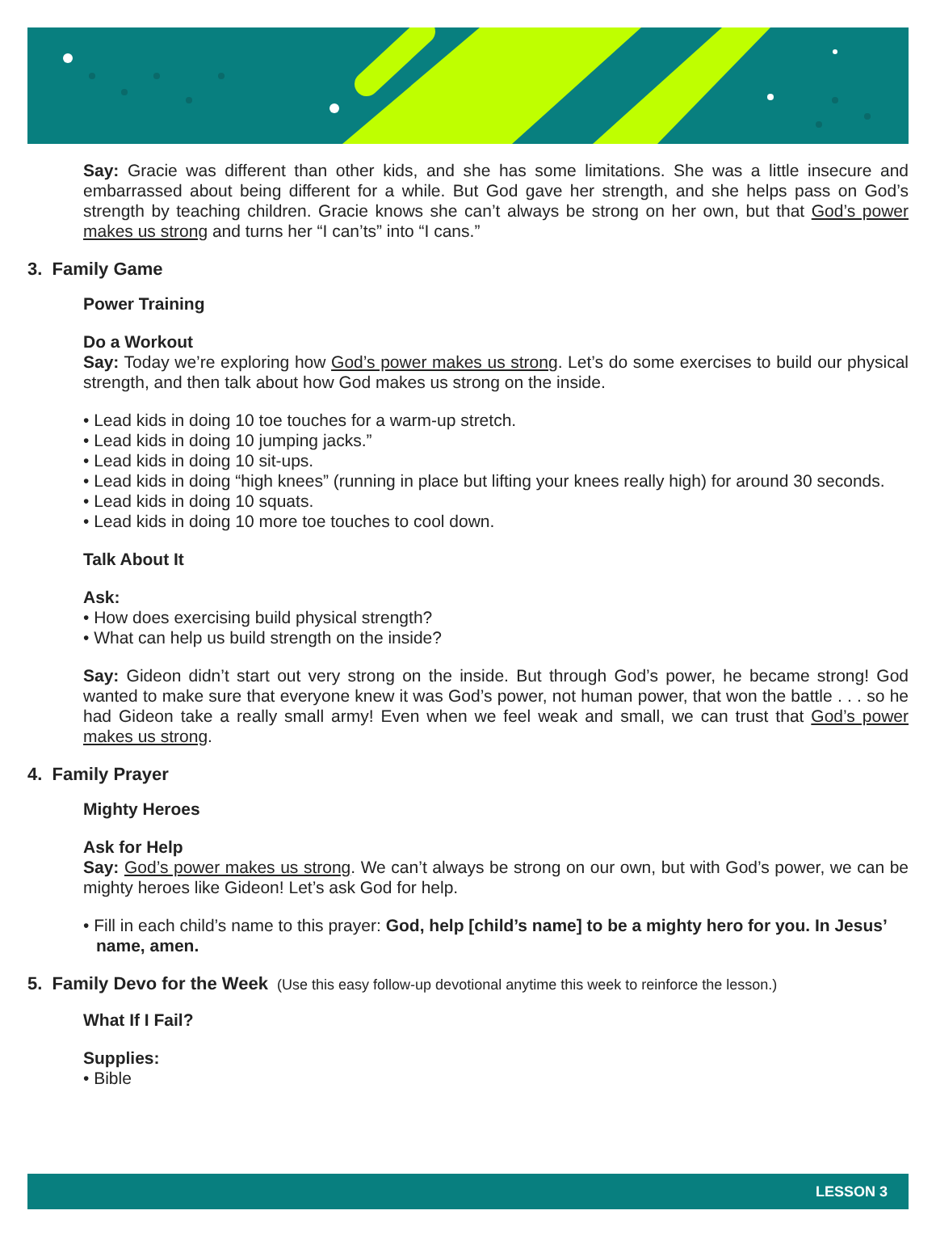Say: Gracie was different than other kids, and she has some limitations. She was a little insecure and embarrassed about being different for a while. But God gave her strength, and she helps pass on God’s strength by teaching children. Gracie knows she can’t always be strong on her own, but that God’s power makes us strong and turns her “I can’ts” into “I cans.”
3. Family Game
Power Training
Do a Workout
Say: Today we’re exploring how God’s power makes us strong. Let’s do some exercises to build our physical strength, and then talk about how God makes us strong on the inside.
• Lead kids in doing 10 toe touches for a warm-up stretch.
• Lead kids in doing 10 jumping jacks.”
• Lead kids in doing 10 sit-ups.
• Lead kids in doing “high knees” (running in place but lifting your knees really high) for around 30 seconds.
• Lead kids in doing 10 squats.
• Lead kids in doing 10 more toe touches to cool down.
Talk About It
Ask:
• How does exercising build physical strength?
• What can help us build strength on the inside?
Say: Gideon didn’t start out very strong on the inside. But through God’s power, he became strong! God wanted to make sure that everyone knew it was God’s power, not human power, that won the battle . . . so he had Gideon take a really small army! Even when we feel weak and small, we can trust that God’s power makes us strong.
4. Family Prayer
Mighty Heroes
Ask for Help
Say: God’s power makes us strong. We can’t always be strong on our own, but with God’s power, we can be mighty heroes like Gideon! Let’s ask God for help.
• Fill in each child’s name to this prayer: God, help [child’s name] to be a mighty hero for you. In Jesus’ name, amen.
5. Family Devo for the Week (Use this easy follow-up devotional anytime this week to reinforce the lesson.)
What If I Fail?
Supplies:
• Bible
LESSON 3